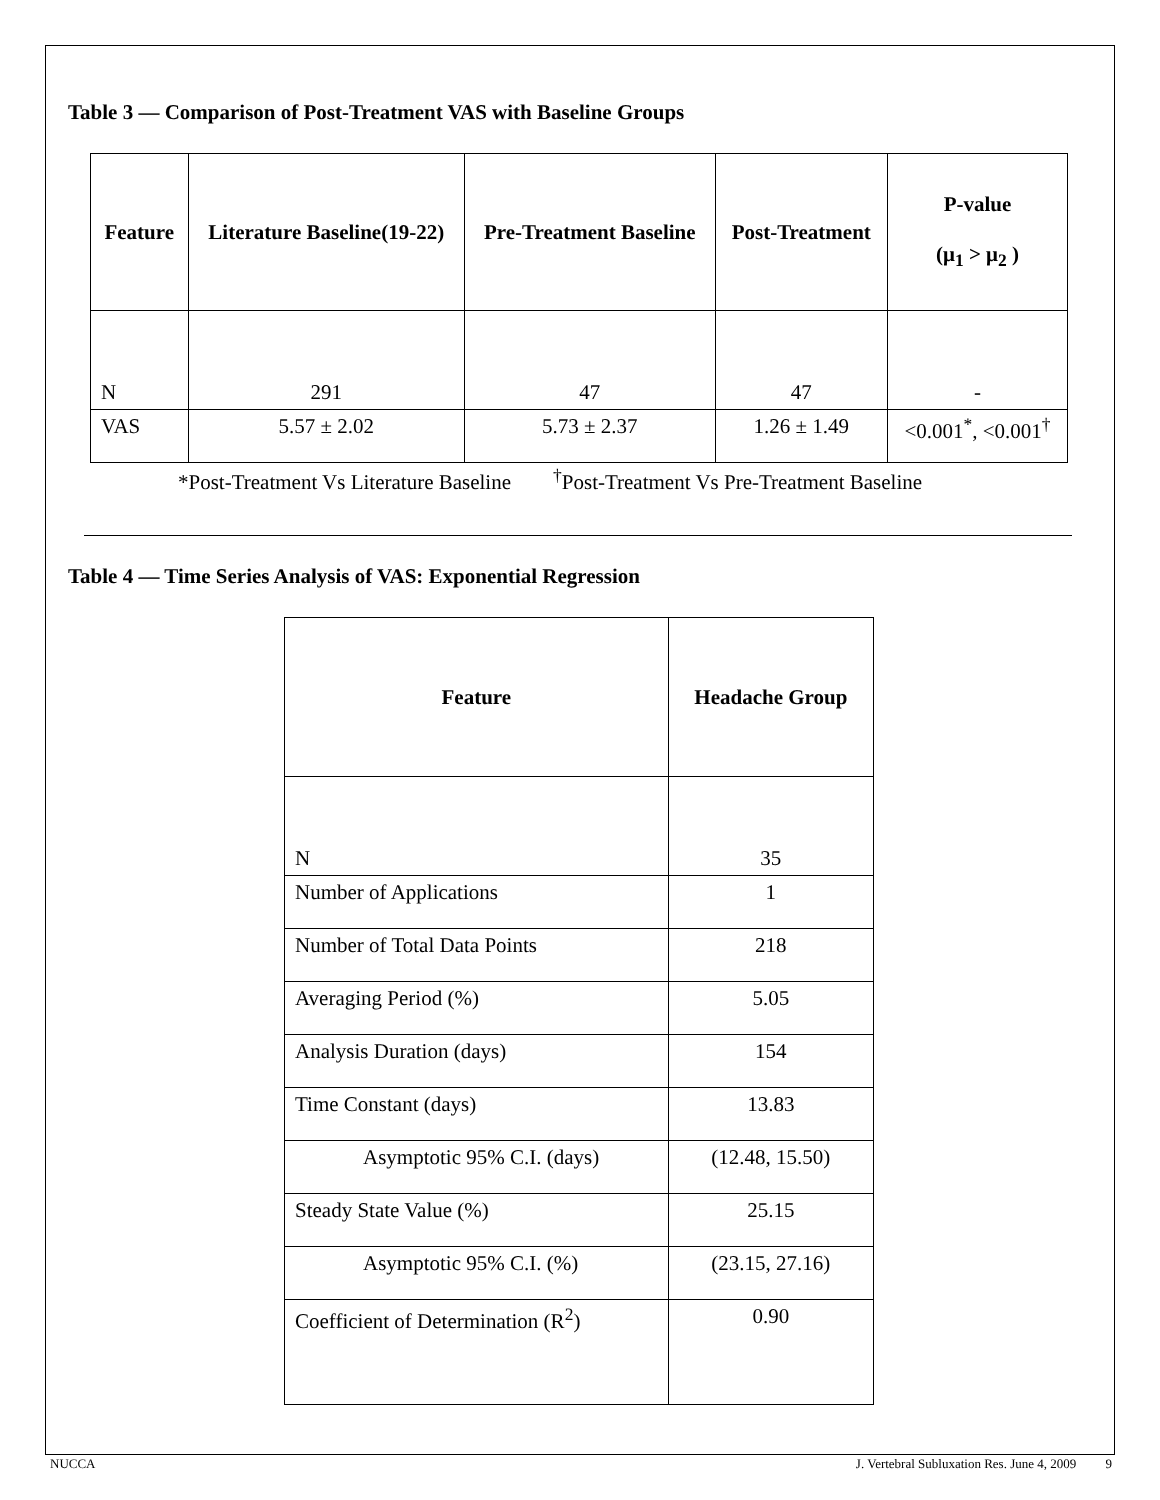Table 3 — Comparison of Post-Treatment VAS with Baseline Groups
| Feature | Literature Baseline(19-22) | Pre-Treatment Baseline | Post-Treatment | P-value (μ<sub>1</sub> > μ<sub>2</sub> ) |
| --- | --- | --- | --- | --- |
| N | 291 | 47 | 47 | - |
| VAS | 5.57 ± 2.02 | 5.73 ± 2.37 | 1.26 ± 1.49 | <0.001<sup>*</sup>, <0.001<sup>†</sup> |
*Post-Treatment Vs Literature Baseline <sup>†</sup>Post-Treatment Vs Pre-Treatment Baseline
Table 4 — Time Series Analysis of VAS: Exponential Regression
| Feature | Headache Group |
| --- | --- |
| N | 35 |
| Number of Applications | 1 |
| Number of Total Data Points | 218 |
| Averaging Period (%) | 5.05 |
| Analysis Duration (days) | 154 |
| Time Constant (days) | 13.83 |
| Asymptotic 95% C.I. (days) | (12.48, 15.50) |
| Steady State Value (%) | 25.15 |
| Asymptotic 95% C.I. (%) | (23.15, 27.16) |
| Coefficient of Determination (R<sup>2</sup>) | 0.90 |
NUCCA J. Vertebral Subluxation Res. June 4, 2009 9